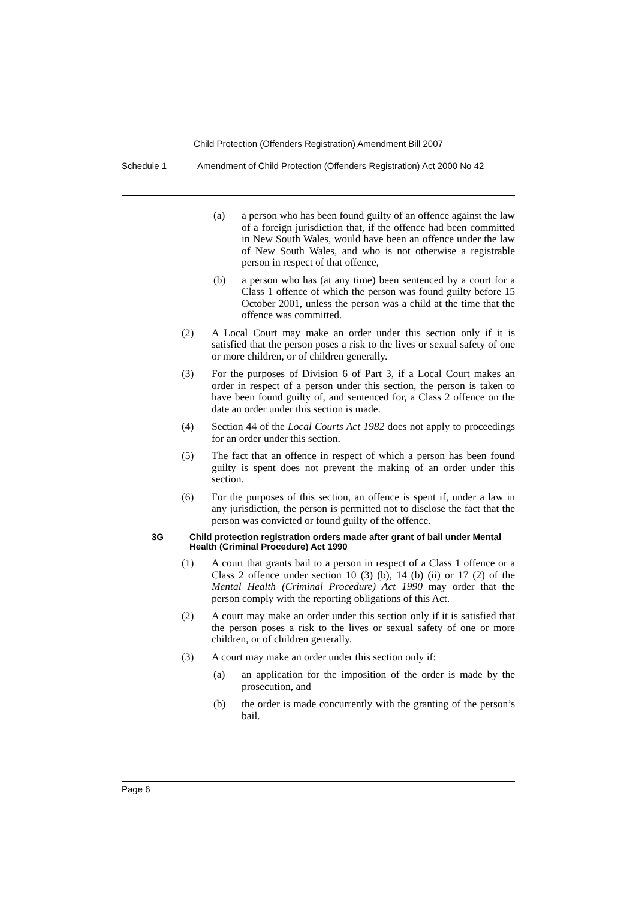Child Protection (Offenders Registration) Amendment Bill 2007
Schedule 1 Amendment of Child Protection (Offenders Registration) Act 2000 No 42
(a) a person who has been found guilty of an offence against the law of a foreign jurisdiction that, if the offence had been committed in New South Wales, would have been an offence under the law of New South Wales, and who is not otherwise a registrable person in respect of that offence,
(b) a person who has (at any time) been sentenced by a court for a Class 1 offence of which the person was found guilty before 15 October 2001, unless the person was a child at the time that the offence was committed.
(2) A Local Court may make an order under this section only if it is satisfied that the person poses a risk to the lives or sexual safety of one or more children, or of children generally.
(3) For the purposes of Division 6 of Part 3, if a Local Court makes an order in respect of a person under this section, the person is taken to have been found guilty of, and sentenced for, a Class 2 offence on the date an order under this section is made.
(4) Section 44 of the Local Courts Act 1982 does not apply to proceedings for an order under this section.
(5) The fact that an offence in respect of which a person has been found guilty is spent does not prevent the making of an order under this section.
(6) For the purposes of this section, an offence is spent if, under a law in any jurisdiction, the person is permitted not to disclose the fact that the person was convicted or found guilty of the offence.
3G Child protection registration orders made after grant of bail under Mental Health (Criminal Procedure) Act 1990
(1) A court that grants bail to a person in respect of a Class 1 offence or a Class 2 offence under section 10 (3) (b), 14 (b) (ii) or 17 (2) of the Mental Health (Criminal Procedure) Act 1990 may order that the person comply with the reporting obligations of this Act.
(2) A court may make an order under this section only if it is satisfied that the person poses a risk to the lives or sexual safety of one or more children, or of children generally.
(3) A court may make an order under this section only if:
(a) an application for the imposition of the order is made by the prosecution, and
(b) the order is made concurrently with the granting of the person’s bail.
Page 6